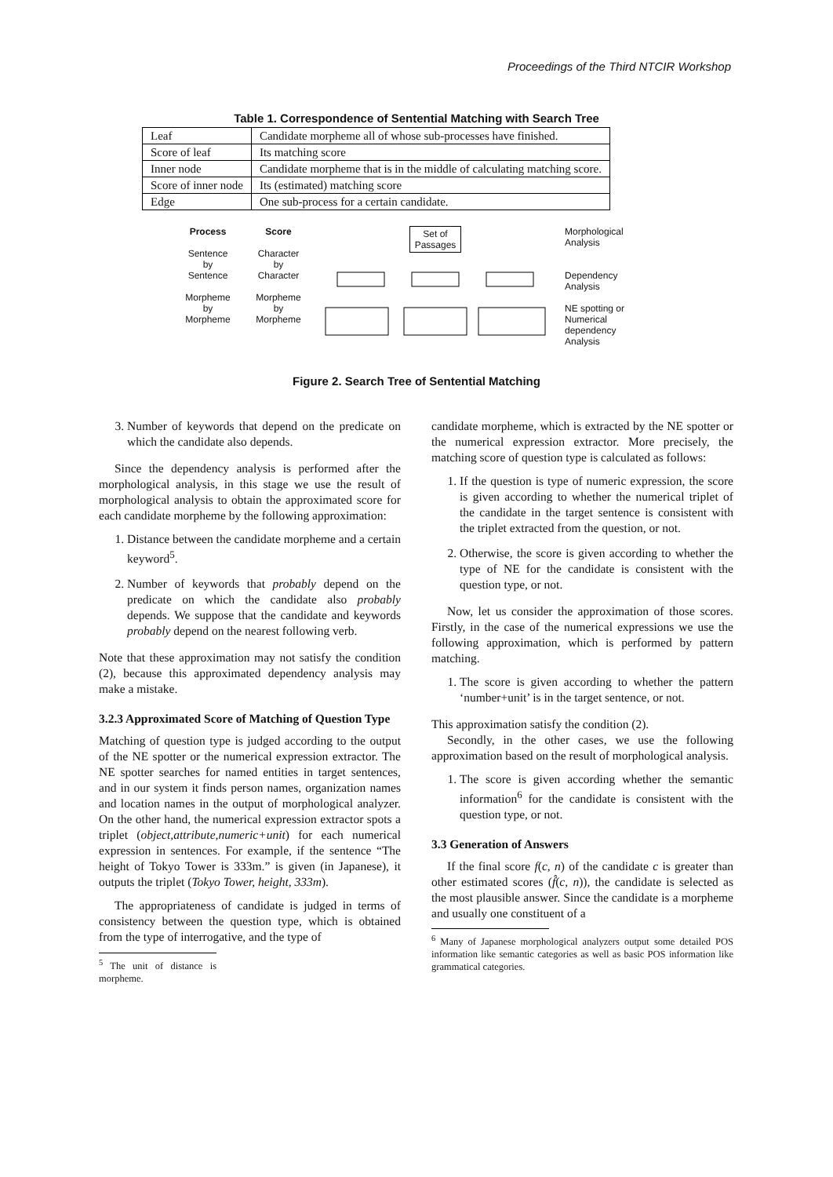Proceedings of the Third NTCIR Workshop
Table 1. Correspondence of Sentential Matching with Search Tree
| Leaf | Candidate morpheme all of whose sub-processes have finished. |
| Score of leaf | Its matching score |
| Inner node | Candidate morpheme that is in the middle of calculating matching score. |
| Score of inner node | Its (estimated) matching score |
| Edge | One sub-process for a certain candidate. |
Process
Sentence
by
Sentence
Morpheme
by
Morpheme
Score
Character
by
Character
Morpheme
by
Morpheme
Set of
Passages
Morphological
Analysis
Dependency
Analysis
NE spotting or
Numerical
dependency
Analysis
Figure 2. Search Tree of Sentential Matching
3. Number of keywords that depend on the predicate on which the candidate also depends.
Since the dependency analysis is performed after the morphological analysis, in this stage we use the result of morphological analysis to obtain the approximated score for each candidate morpheme by the following approximation:
1. Distance between the candidate morpheme and a certain keyword<sup>5</sup>.
2. Number of keywords that probably depend on the predicate on which the candidate also probably depends. We suppose that the candidate and keywords probably depend on the nearest following verb.
Note that these approximation may not satisfy the condition (2), because this approximated dependency analysis may make a mistake.
3.2.3 Approximated Score of Matching of Question Type
Matching of question type is judged according to the output of the NE spotter or the numerical expression extractor. The NE spotter searches for named entities in target sentences, and in our system it finds person names, organization names and location names in the output of morphological analyzer. On the other hand, the numerical expression extractor spots a triplet (object,attribute,numeric+unit) for each numerical expression in sentences. For example, if the sentence “The height of Tokyo Tower is 333m.” is given (in Japanese), it outputs the triplet (Tokyo Tower, height, 333m).
The appropriateness of candidate is judged in terms of consistency between the question type, which is obtained from the type of interrogative, and the type of
<sup>5</sup> The unit of distance is morpheme.
candidate morpheme, which is extracted by the NE spotter or the numerical expression extractor. More precisely, the matching score of question type is calculated as follows:
1. If the question is type of numeric expression, the score is given according to whether the numerical triplet of the candidate in the target sentence is consistent with the triplet extracted from the question, or not.
2. Otherwise, the score is given according to whether the type of NE for the candidate is consistent with the question type, or not.
Now, let us consider the approximation of those scores. Firstly, in the case of the numerical expressions we use the following approximation, which is performed by pattern matching.
1. The score is given according to whether the pattern ‘number+unit’ is in the target sentence, or not.
This approximation satisfy the condition (2).
Secondly, in the other cases, we use the following approximation based on the result of morphological analysis.
1. The score is given according whether the semantic information<sup>6</sup> for the candidate is consistent with the question type, or not.
3.3 Generation of Answers
If the final score f(c, n) of the candidate c is greater than other estimated scores (f̂(c, n)), the candidate is selected as the most plausible answer. Since the candidate is a morpheme and usually one constituent of a
<sup>6</sup> Many of Japanese morphological analyzers output some detailed POS information like semantic categories as well as basic POS information like grammatical categories.